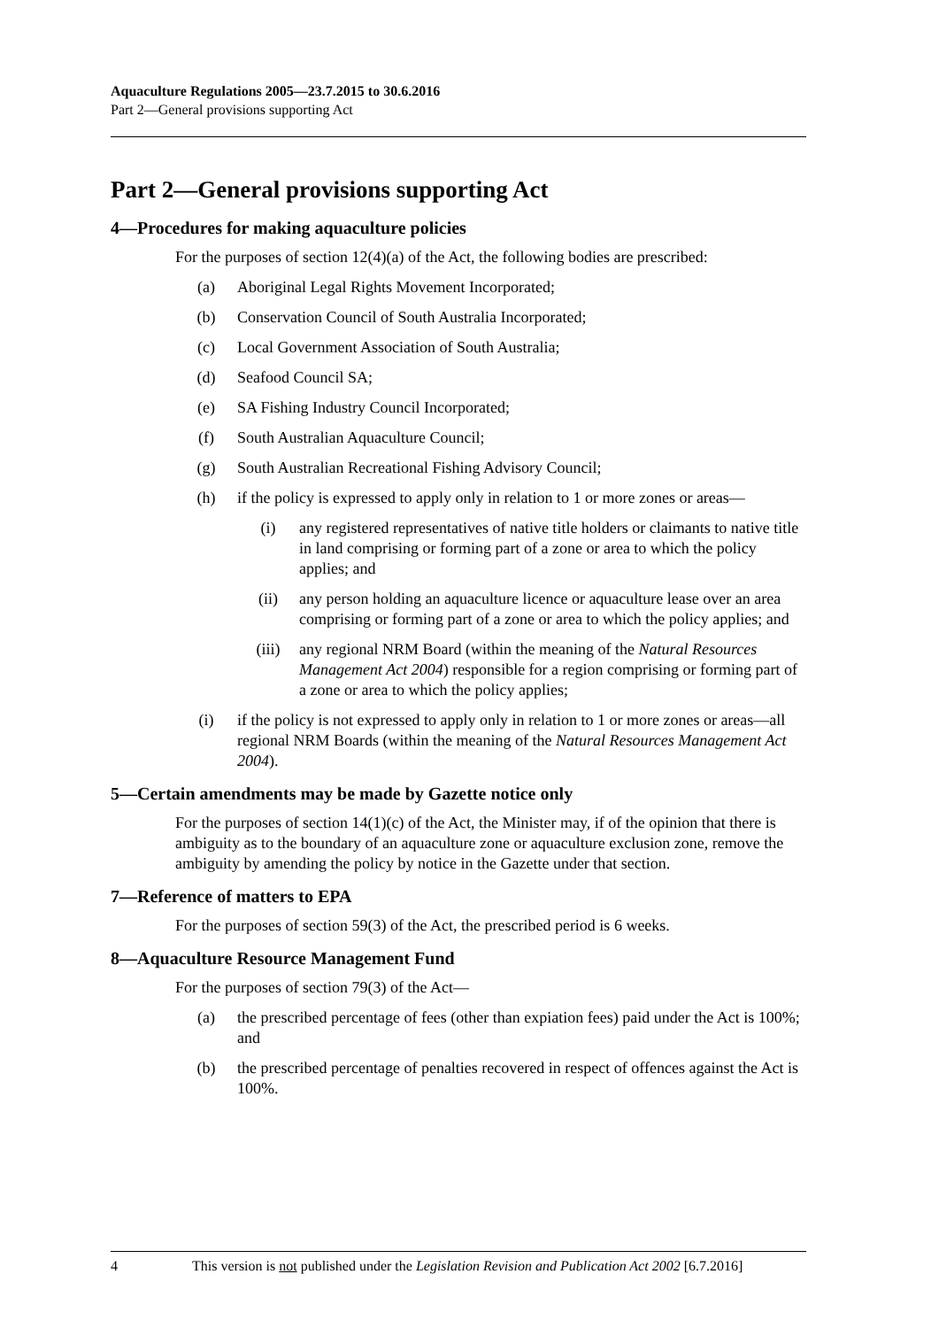Aquaculture Regulations 2005—23.7.2015 to 30.6.2016
Part 2—General provisions supporting Act
Part 2—General provisions supporting Act
4—Procedures for making aquaculture policies
For the purposes of section 12(4)(a) of the Act, the following bodies are prescribed:
(a) Aboriginal Legal Rights Movement Incorporated;
(b) Conservation Council of South Australia Incorporated;
(c) Local Government Association of South Australia;
(d) Seafood Council SA;
(e) SA Fishing Industry Council Incorporated;
(f) South Australian Aquaculture Council;
(g) South Australian Recreational Fishing Advisory Council;
(h) if the policy is expressed to apply only in relation to 1 or more zones or areas—
(i) any registered representatives of native title holders or claimants to native title in land comprising or forming part of a zone or area to which the policy applies; and
(ii) any person holding an aquaculture licence or aquaculture lease over an area comprising or forming part of a zone or area to which the policy applies; and
(iii) any regional NRM Board (within the meaning of the Natural Resources Management Act 2004) responsible for a region comprising or forming part of a zone or area to which the policy applies;
(i) if the policy is not expressed to apply only in relation to 1 or more zones or areas—all regional NRM Boards (within the meaning of the Natural Resources Management Act 2004).
5—Certain amendments may be made by Gazette notice only
For the purposes of section 14(1)(c) of the Act, the Minister may, if of the opinion that there is ambiguity as to the boundary of an aquaculture zone or aquaculture exclusion zone, remove the ambiguity by amending the policy by notice in the Gazette under that section.
7—Reference of matters to EPA
For the purposes of section 59(3) of the Act, the prescribed period is 6 weeks.
8—Aquaculture Resource Management Fund
For the purposes of section 79(3) of the Act—
(a) the prescribed percentage of fees (other than expiation fees) paid under the Act is 100%; and
(b) the prescribed percentage of penalties recovered in respect of offences against the Act is 100%.
4 This version is not published under the Legislation Revision and Publication Act 2002 [6.7.2016]